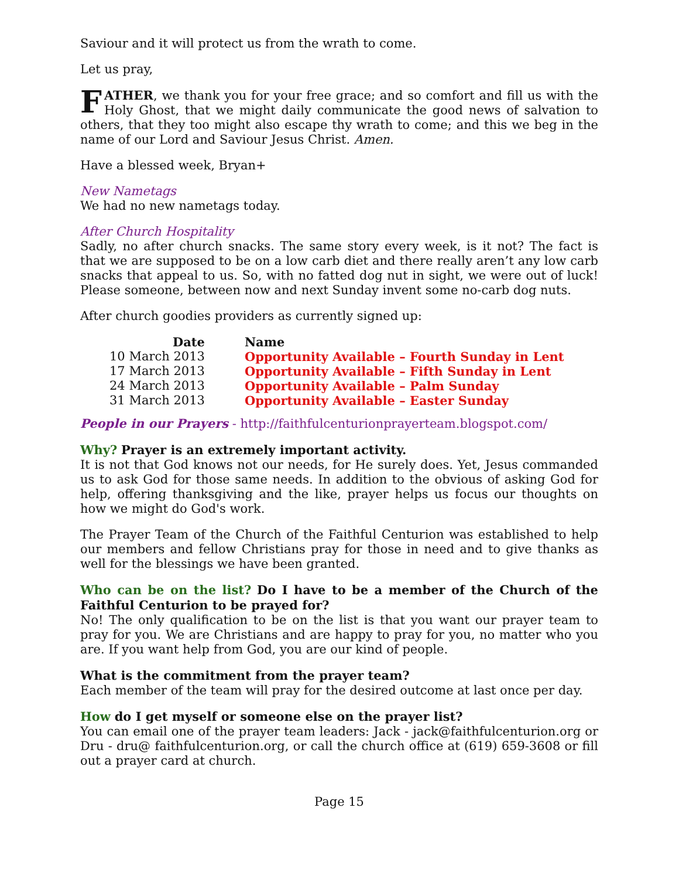Saviour and it will protect us from the wrath to come.
Let us pray,
FATHER, we thank you for your free grace; and so comfort and fill us with the Holy Ghost, that we might daily communicate the good news of salvation to others, that they too might also escape thy wrath to come; and this we beg in the name of our Lord and Saviour Jesus Christ. Amen.
Have a blessed week, Bryan+
New Nametags
We had no new nametags today.
After Church Hospitality
Sadly, no after church snacks. The same story every week, is it not? The fact is that we are supposed to be on a low carb diet and there really aren’t any low carb snacks that appeal to us. So, with no fatted dog nut in sight, we were out of luck! Please someone, between now and next Sunday invent some no-carb dog nuts.
After church goodies providers as currently signed up:
| Date | Name |
| --- | --- |
| 10 March 2013 | Opportunity Available – Fourth Sunday in Lent |
| 17 March 2013 | Opportunity Available – Fifth Sunday in Lent |
| 24 March 2013 | Opportunity Available – Palm Sunday |
| 31 March 2013 | Opportunity Available – Easter Sunday |
People in our Prayers - http://faithfulcenturionprayerteam.blogspot.com/
Why? Prayer is an extremely important activity.
It is not that God knows not our needs, for He surely does. Yet, Jesus commanded us to ask God for those same needs. In addition to the obvious of asking God for help, offering thanksgiving and the like, prayer helps us focus our thoughts on how we might do God's work.
The Prayer Team of the Church of the Faithful Centurion was established to help our members and fellow Christians pray for those in need and to give thanks as well for the blessings we have been granted.
Who can be on the list? Do I have to be a member of the Church of the Faithful Centurion to be prayed for?
No! The only qualification to be on the list is that you want our prayer team to pray for you. We are Christians and are happy to pray for you, no matter who you are. If you want help from God, you are our kind of people.
What is the commitment from the prayer team?
Each member of the team will pray for the desired outcome at last once per day.
How do I get myself or someone else on the prayer list?
You can email one of the prayer team leaders: Jack - jack@faithfulcenturion.org or Dru - dru@ faithfulcenturion.org, or call the church office at (619) 659-3608 or fill out a prayer card at church.
Page 15